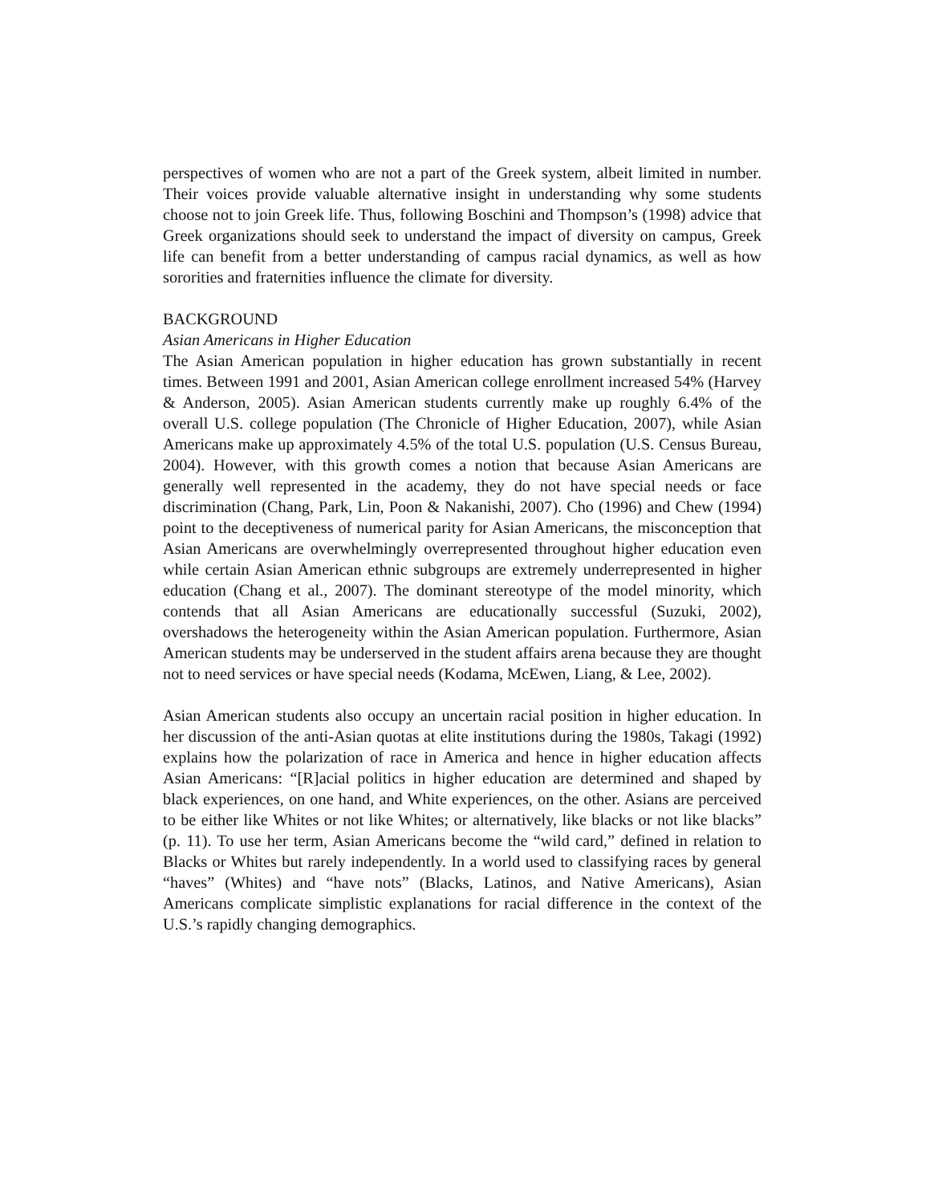perspectives of women who are not a part of the Greek system, albeit limited in number. Their voices provide valuable alternative insight in understanding why some students choose not to join Greek life. Thus, following Boschini and Thompson’s (1998) advice that Greek organizations should seek to understand the impact of diversity on campus, Greek life can benefit from a better understanding of campus racial dynamics, as well as how sororities and fraternities influence the climate for diversity.
BACKGROUND
Asian Americans in Higher Education
The Asian American population in higher education has grown substantially in recent times. Between 1991 and 2001, Asian American college enrollment increased 54% (Harvey & Anderson, 2005). Asian American students currently make up roughly 6.4% of the overall U.S. college population (The Chronicle of Higher Education, 2007), while Asian Americans make up approximately 4.5% of the total U.S. population (U.S. Census Bureau, 2004). However, with this growth comes a notion that because Asian Americans are generally well represented in the academy, they do not have special needs or face discrimination (Chang, Park, Lin, Poon & Nakanishi, 2007). Cho (1996) and Chew (1994) point to the deceptiveness of numerical parity for Asian Americans, the misconception that Asian Americans are overwhelmingly overrepresented throughout higher education even while certain Asian American ethnic subgroups are extremely underrepresented in higher education (Chang et al., 2007). The dominant stereotype of the model minority, which contends that all Asian Americans are educationally successful (Suzuki, 2002), overshadows the heterogeneity within the Asian American population. Furthermore, Asian American students may be underserved in the student affairs arena because they are thought not to need services or have special needs (Kodama, McEwen, Liang, & Lee, 2002).
Asian American students also occupy an uncertain racial position in higher education. In her discussion of the anti-Asian quotas at elite institutions during the 1980s, Takagi (1992) explains how the polarization of race in America and hence in higher education affects Asian Americans: “[R]acial politics in higher education are determined and shaped by black experiences, on one hand, and White experiences, on the other. Asians are perceived to be either like Whites or not like Whites; or alternatively, like blacks or not like blacks” (p. 11). To use her term, Asian Americans become the “wild card,” defined in relation to Blacks or Whites but rarely independently. In a world used to classifying races by general “haves” (Whites) and “have nots” (Blacks, Latinos, and Native Americans), Asian Americans complicate simplistic explanations for racial difference in the context of the U.S.’s rapidly changing demographics.